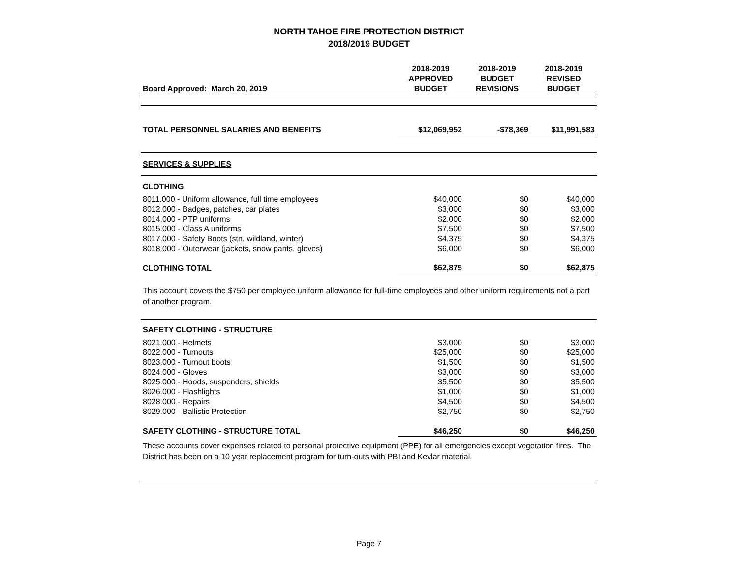NORTH TAHOE FIRE PROTECTION DISTRICT
2018/2019 BUDGET
| Board Approved: March 20, 2019 | 2018-2019 APPROVED BUDGET | 2018-2019 BUDGET REVISIONS | 2018-2019 REVISED BUDGET |
| --- | --- | --- | --- |
| TOTAL PERSONNEL SALARIES AND BENEFITS | $12,069,952 | -$78,369 | $11,991,583 |
| SERVICES & SUPPLIES | | | |
| CLOTHING | | | |
| 8011.000 - Uniform allowance, full time employees | $40,000 | $0 | $40,000 |
| 8012.000 - Badges, patches, car plates | $3,000 | $0 | $3,000 |
| 8014.000 - PTP uniforms | $2,000 | $0 | $2,000 |
| 8015.000 - Class A uniforms | $7,500 | $0 | $7,500 |
| 8017.000 - Safety Boots (stn, wildland, winter) | $4,375 | $0 | $4,375 |
| 8018.000 - Outerwear (jackets, snow pants, gloves) | $6,000 | $0 | $6,000 |
| CLOTHING TOTAL | $62,875 | $0 | $62,875 |
| This account covers the $750 per employee uniform allowance for full-time employees and other uniform requirements not a part of another program. | | | |
| SAFETY CLOTHING - STRUCTURE | | | |
| 8021.000 - Helmets | $3,000 | $0 | $3,000 |
| 8022.000 - Turnouts | $25,000 | $0 | $25,000 |
| 8023.000 - Turnout boots | $1,500 | $0 | $1,500 |
| 8024.000 - Gloves | $3,000 | $0 | $3,000 |
| 8025.000 - Hoods, suspenders, shields | $5,500 | $0 | $5,500 |
| 8026.000 - Flashlights | $1,000 | $0 | $1,000 |
| 8028.000 - Repairs | $4,500 | $0 | $4,500 |
| 8029.000 - Ballistic Protection | $2,750 | $0 | $2,750 |
| SAFETY CLOTHING - STRUCTURE TOTAL | $46,250 | $0 | $46,250 |
| These accounts cover expenses related to personal protective equipment (PPE) for all emergencies except vegetation fires. The District has been on a 10 year replacement program for turn-outs with PBI and Kevlar material. | | | |
Page 7